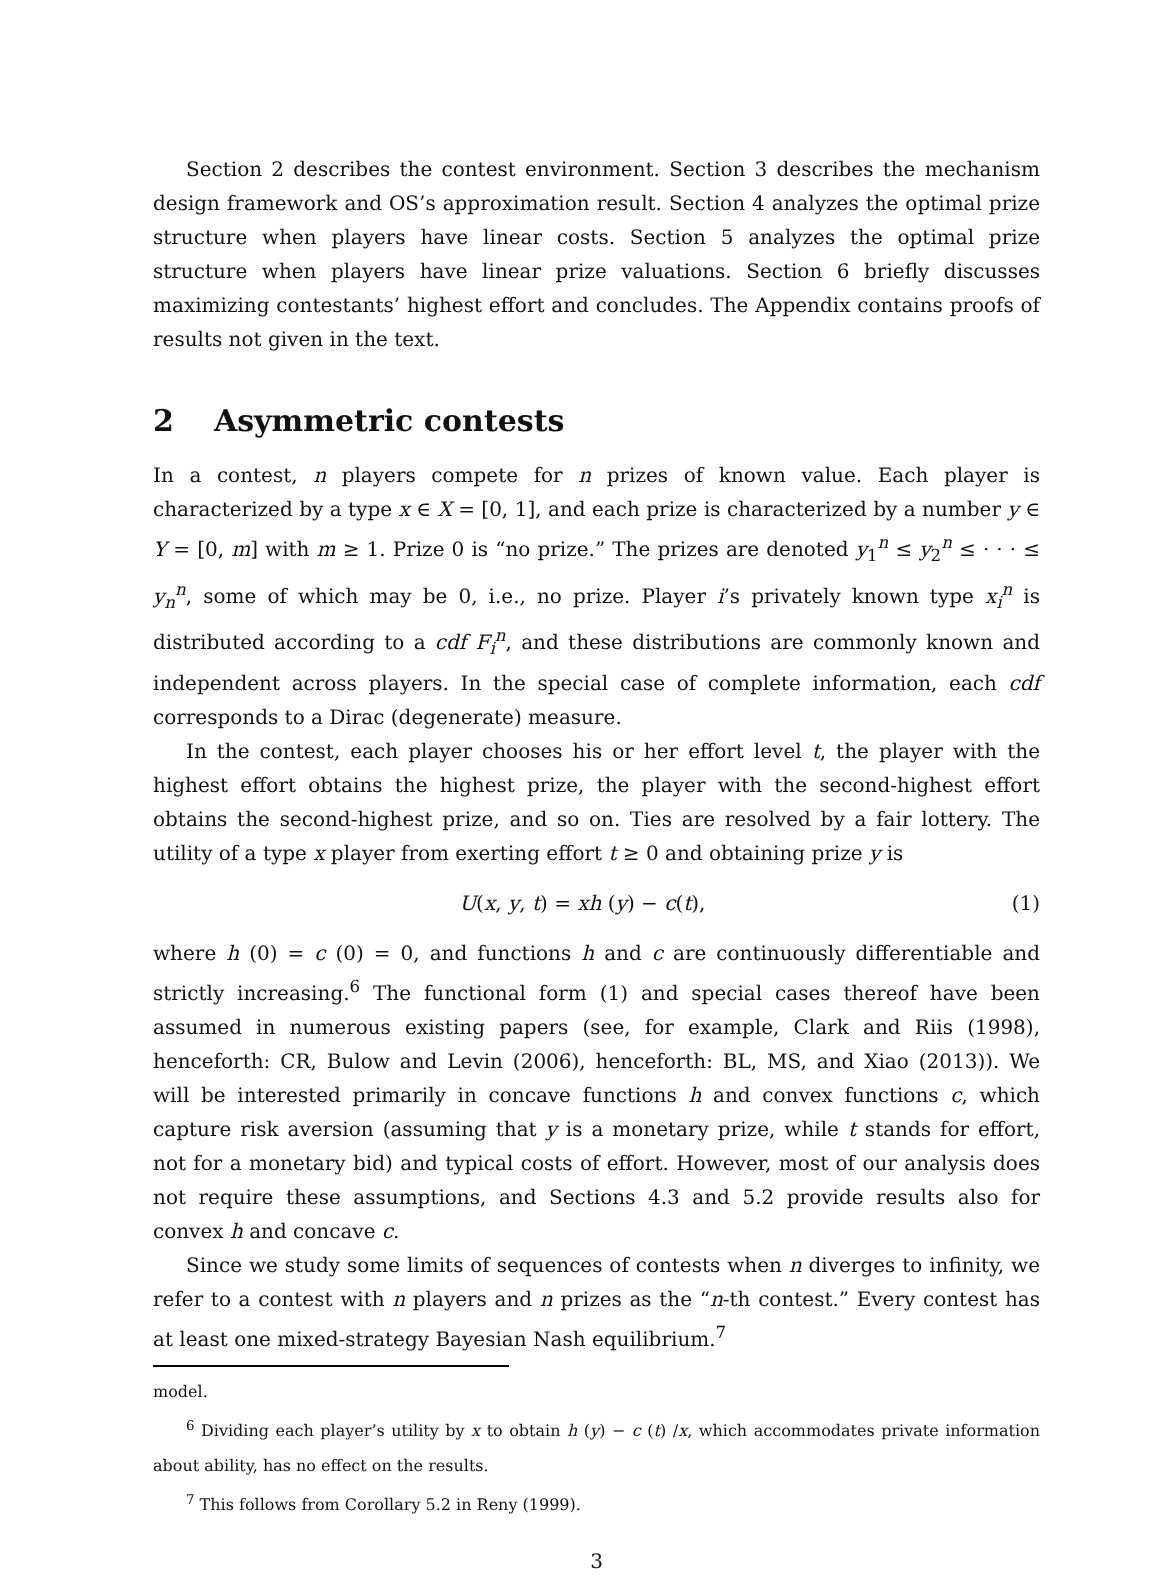Section 2 describes the contest environment. Section 3 describes the mechanism design framework and OS’s approximation result. Section 4 analyzes the optimal prize structure when players have linear costs. Section 5 analyzes the optimal prize structure when players have linear prize valuations. Section 6 briefly discusses maximizing contestants’ highest effort and concludes. The Appendix contains proofs of results not given in the text.
2 Asymmetric contests
In a contest, n players compete for n prizes of known value. Each player is characterized by a type x ∈ X = [0, 1], and each prize is characterized by a number y ∈ Y = [0, m] with m ≥ 1. Prize 0 is “no prize.” The prizes are denoted y<sub>1</sub><sup>n</sup> ≤ y<sub>2</sub><sup>n</sup> ≤ · · · ≤ y<sub>n</sub><sup>n</sup>, some of which may be 0, i.e., no prize. Player i’s privately known type x<sub>i</sub><sup>n</sup> is distributed according to a cdf F<sub>i</sub><sup>n</sup>, and these distributions are commonly known and independent across players. In the special case of complete information, each cdf corresponds to a Dirac (degenerate) measure.
In the contest, each player chooses his or her effort level t, the player with the highest effort obtains the highest prize, the player with the second-highest effort obtains the second-highest prize, and so on. Ties are resolved by a fair lottery. The utility of a type x player from exerting effort t ≥ 0 and obtaining prize y is
U(x, y, t) = xh (y) − c(t), (1)
where h (0) = c (0) = 0, and functions h and c are continuously differentiable and strictly increasing.<sup>6</sup> The functional form (1) and special cases thereof have been assumed in numerous existing papers (see, for example, Clark and Riis (1998), henceforth: CR, Bulow and Levin (2006), henceforth: BL, MS, and Xiao (2013)). We will be interested primarily in concave functions h and convex functions c, which capture risk aversion (assuming that y is a monetary prize, while t stands for effort, not for a monetary bid) and typical costs of effort. However, most of our analysis does not require these assumptions, and Sections 4.3 and 5.2 provide results also for convex h and concave c.
Since we study some limits of sequences of contests when n diverges to infinity, we refer to a contest with n players and n prizes as the “n-th contest.” Every contest has at least one mixed-strategy Bayesian Nash equilibrium.<sup>7</sup>
model.
<sup>6</sup> Dividing each player’s utility by x to obtain h (y) − c (t) /x, which accommodates private information about ability, has no effect on the results.
<sup>7</sup> This follows from Corollary 5.2 in Reny (1999).
3